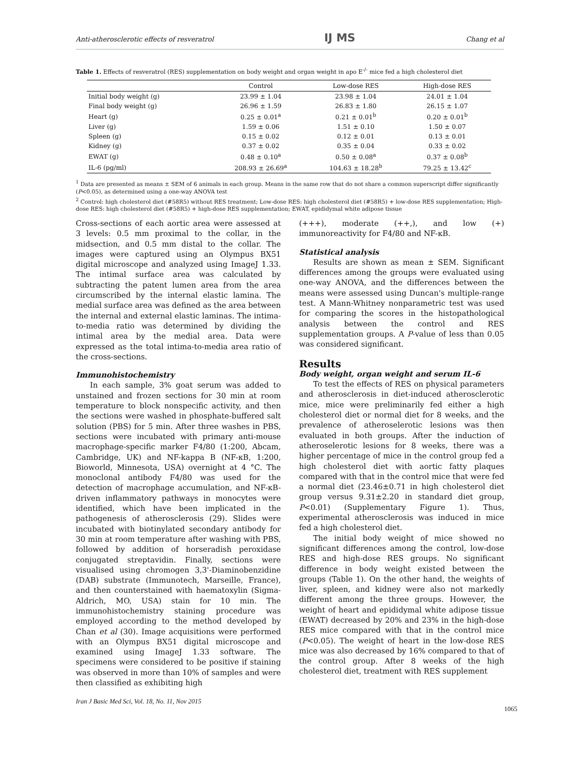Anti-atherosclerotic effects of resveratrol IJ MS Chang et al
Table 1. Effects of resveratrol (RES) supplementation on body weight and organ weight in apo E<sup>-/-</sup> mice fed a high cholesterol diet
| | Control | Low-dose RES | High-dose RES |
| --- | --- | --- | --- |
| Initial body weight (g) | 23.99 ± 1.04 | 23.98 ± 1.04 | 24.01 ± 1.04 |
| Final body weight (g) | 26.96 ± 1.59 | 26.83 ± 1.80 | 26.15 ± 1.07 |
| Heart (g) | 0.25 ± 0.01<sup>a</sup> | 0.21 ± 0.01<sup>b</sup> | 0.20 ± 0.01<sup>b</sup> |
| Liver (g) | 1.59 ± 0.06 | 1.51 ± 0.10 | 1.50 ± 0.07 |
| Spleen (g) | 0.15 ± 0.02 | 0.12 ± 0.01 | 0.13 ± 0.01 |
| Kidney (g) | 0.37 ± 0.02 | 0.35 ± 0.04 | 0.33 ± 0.02 |
| EWAT (g) | 0.48 ± 0.10<sup>a</sup> | 0.50 ± 0.08<sup>a</sup> | 0.37 ± 0.08<sup>b</sup> |
| IL-6 (pg/ml) | 208.93 ± 26.69<sup>a</sup> | 104.63 ± 18.28<sup>b</sup> | 79.25 ± 13.42<sup>c</sup> |
<sup>1</sup> Data are presented as means ± SEM of 6 animals in each group. Means in the same row that do not share a common superscript differ significantly (P<0.05), as determined using a one-way ANOVA test
<sup>2</sup> Control: high cholesterol diet (#58R5) without RES treatment; Low-dose RES: high cholesterol diet (#58R5) + low-dose RES supplementation; High-dose RES: high cholesterol diet (#58R5) + high-dose RES supplementation; EWAT, epididymal white adipose tissue
Cross-sections of each aortic area were assessed at 3 levels: 0.5 mm proximal to the collar, in the midsection, and 0.5 mm distal to the collar. The images were captured using an Olympus BX51 digital microscope and analyzed using ImageJ 1.33. The intimal surface area was calculated by subtracting the patent lumen area from the area circumscribed by the internal elastic lamina. The medial surface area was defined as the area between the internal and external elastic laminas. The intima-to-media ratio was determined by dividing the intimal area by the medial area. Data were expressed as the total intima-to-media area ratio of the cross-sections.
Immunohistochemistry
In each sample, 3% goat serum was added to unstained and frozen sections for 30 min at room temperature to block nonspecific activity, and then the sections were washed in phosphate-buffered salt solution (PBS) for 5 min. After three washes in PBS, sections were incubated with primary anti-mouse macrophage-specific marker F4/80 (1:200, Abcam, Cambridge, UK) and NF-kappa B (NF-κB, 1:200, Bioworld, Minnesota, USA) overnight at 4 °C. The monoclonal antibody F4/80 was used for the detection of macrophage accumulation, and NF-κB-driven inflammatory pathways in monocytes were identified, which have been implicated in the pathogenesis of atherosclerosis (29). Slides were incubated with biotinylated secondary antibody for 30 min at room temperature after washing with PBS, followed by addition of horseradish peroxidase conjugated streptavidin. Finally, sections were visualised using chromogen 3,3'-Diaminobenzidine (DAB) substrate (Immunotech, Marseille, France), and then counterstained with haematoxylin (Sigma-Aldrich, MO, USA) stain for 10 min. The immunohistochemistry staining procedure was employed according to the method developed by Chan et al (30). Image acquisitions were performed with an Olympus BX51 digital microscope and examined using ImageJ 1.33 software. The specimens were considered to be positive if staining was observed in more than 10% of samples and were then classified as exhibiting high
(+++), moderate (++,), and low (+) immunoreactivity for F4/80 and NF-κB.
Statistical analysis
Results are shown as mean ± SEM. Significant differences among the groups were evaluated using one-way ANOVA, and the differences between the means were assessed using Duncan's multiple-range test. A Mann-Whitney nonparametric test was used for comparing the scores in the histopathological analysis between the control and RES supplementation groups. A P-value of less than 0.05 was considered significant.
Results
Body weight, organ weight and serum IL-6
To test the effects of RES on physical parameters and atherosclerosis in diet-induced atherosclerotic mice, mice were preliminarily fed either a high cholesterol diet or normal diet for 8 weeks, and the prevalence of atheroselerotic lesions was then evaluated in both groups. After the induction of atheroselerotic lesions for 8 weeks, there was a higher percentage of mice in the control group fed a high cholesterol diet with aortic fatty plaques compared with that in the control mice that were fed a normal diet (23.46±0.71 in high cholesterol diet group versus 9.31±2.20 in standard diet group, P<0.01) (Supplementary Figure 1). Thus, experimental atherosclerosis was induced in mice fed a high cholesterol diet.
The initial body weight of mice showed no significant differences among the control, low-dose RES and high-dose RES groups. No significant difference in body weight existed between the groups (Table 1). On the other hand, the weights of liver, spleen, and kidney were also not markedly different among the three groups. However, the weight of heart and epididymal white adipose tissue (EWAT) decreased by 20% and 23% in the high-dose RES mice compared with that in the control mice (P<0.05). The weight of heart in the low-dose RES mice was also decreased by 16% compared to that of the control group. After 8 weeks of the high cholesterol diet, treatment with RES supplement
Iran J Basic Med Sci, Vol. 18, No. 11, Nov 2015
1065